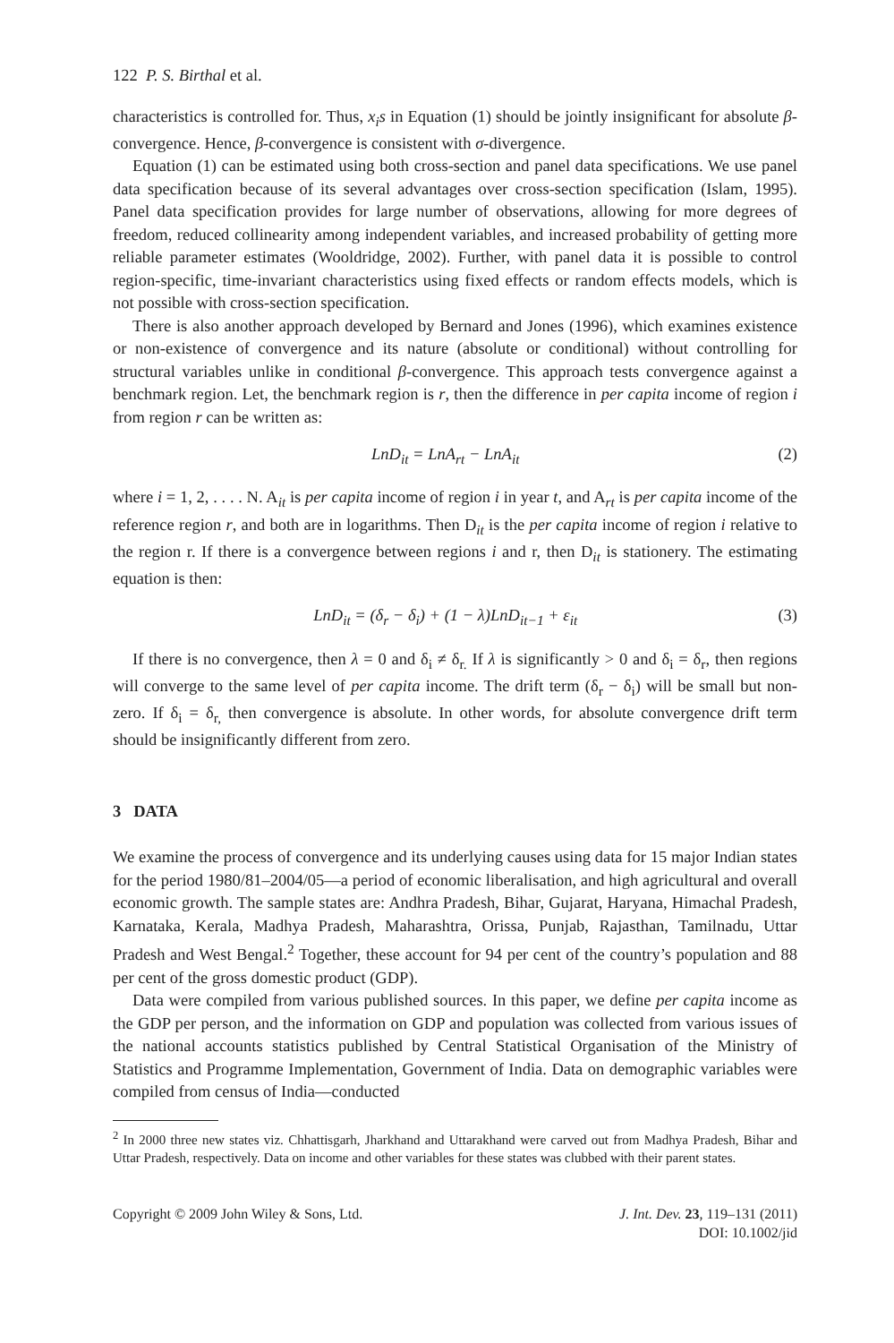122 P. S. Birthal et al.
characteristics is controlled for. Thus, x<sub>i</sub>s in Equation (1) should be jointly insignificant for absolute β-convergence. Hence, β-convergence is consistent with σ-divergence.
Equation (1) can be estimated using both cross-section and panel data specifications. We use panel data specification because of its several advantages over cross-section specification (Islam, 1995). Panel data specification provides for large number of observations, allowing for more degrees of freedom, reduced collinearity among independent variables, and increased probability of getting more reliable parameter estimates (Wooldridge, 2002). Further, with panel data it is possible to control region-specific, time-invariant characteristics using fixed effects or random effects models, which is not possible with cross-section specification.
There is also another approach developed by Bernard and Jones (1996), which examines existence or non-existence of convergence and its nature (absolute or conditional) without controlling for structural variables unlike in conditional β-convergence. This approach tests convergence against a benchmark region. Let, the benchmark region is r, then the difference in per capita income of region i from region r can be written as:
LnD<sub>it</sub> = LnA<sub>rt</sub> − LnA<sub>it</sub> (2)
where i = 1, 2, . . . . N. A<sub>it</sub> is per capita income of region i in year t, and A<sub>rt</sub> is per capita income of the reference region r, and both are in logarithms. Then D<sub>it</sub> is the per capita income of region i relative to the region r. If there is a convergence between regions i and r, then D<sub>it</sub> is stationery. The estimating equation is then:
LnD<sub>it</sub> = (δ<sub>r</sub> − δ<sub>i</sub>) + (1 − λ)LnD<sub>it−1</sub> + ε<sub>it</sub> (3)
If there is no convergence, then λ = 0 and δ<sub>i</sub> ≠ δ<sub>r.</sub> If λ is significantly > 0 and δ<sub>i</sub> = δ<sub>r</sub>, then regions will converge to the same level of per capita income. The drift term (δ<sub>r</sub> − δ<sub>i</sub>) will be small but non-zero. If δ<sub>i</sub> = δ<sub>r,</sub> then convergence is absolute. In other words, for absolute convergence drift term should be insignificantly different from zero.
3 DATA
We examine the process of convergence and its underlying causes using data for 15 major Indian states for the period 1980/81–2004/05—a period of economic liberalisation, and high agricultural and overall economic growth. The sample states are: Andhra Pradesh, Bihar, Gujarat, Haryana, Himachal Pradesh, Karnataka, Kerala, Madhya Pradesh, Maharashtra, Orissa, Punjab, Rajasthan, Tamilnadu, Uttar Pradesh and West Bengal.<sup>2</sup> Together, these account for 94 per cent of the country’s population and 88 per cent of the gross domestic product (GDP).
Data were compiled from various published sources. In this paper, we define per capita income as the GDP per person, and the information on GDP and population was collected from various issues of the national accounts statistics published by Central Statistical Organisation of the Ministry of Statistics and Programme Implementation, Government of India. Data on demographic variables were compiled from census of India—conducted
<sup>2</sup> In 2000 three new states viz. Chhattisgarh, Jharkhand and Uttarakhand were carved out from Madhya Pradesh, Bihar and Uttar Pradesh, respectively. Data on income and other variables for these states was clubbed with their parent states.
Copyright © 2009 John Wiley & Sons, Ltd.
J. Int. Dev. 23, 119–131 (2011)
DOI: 10.1002/jid